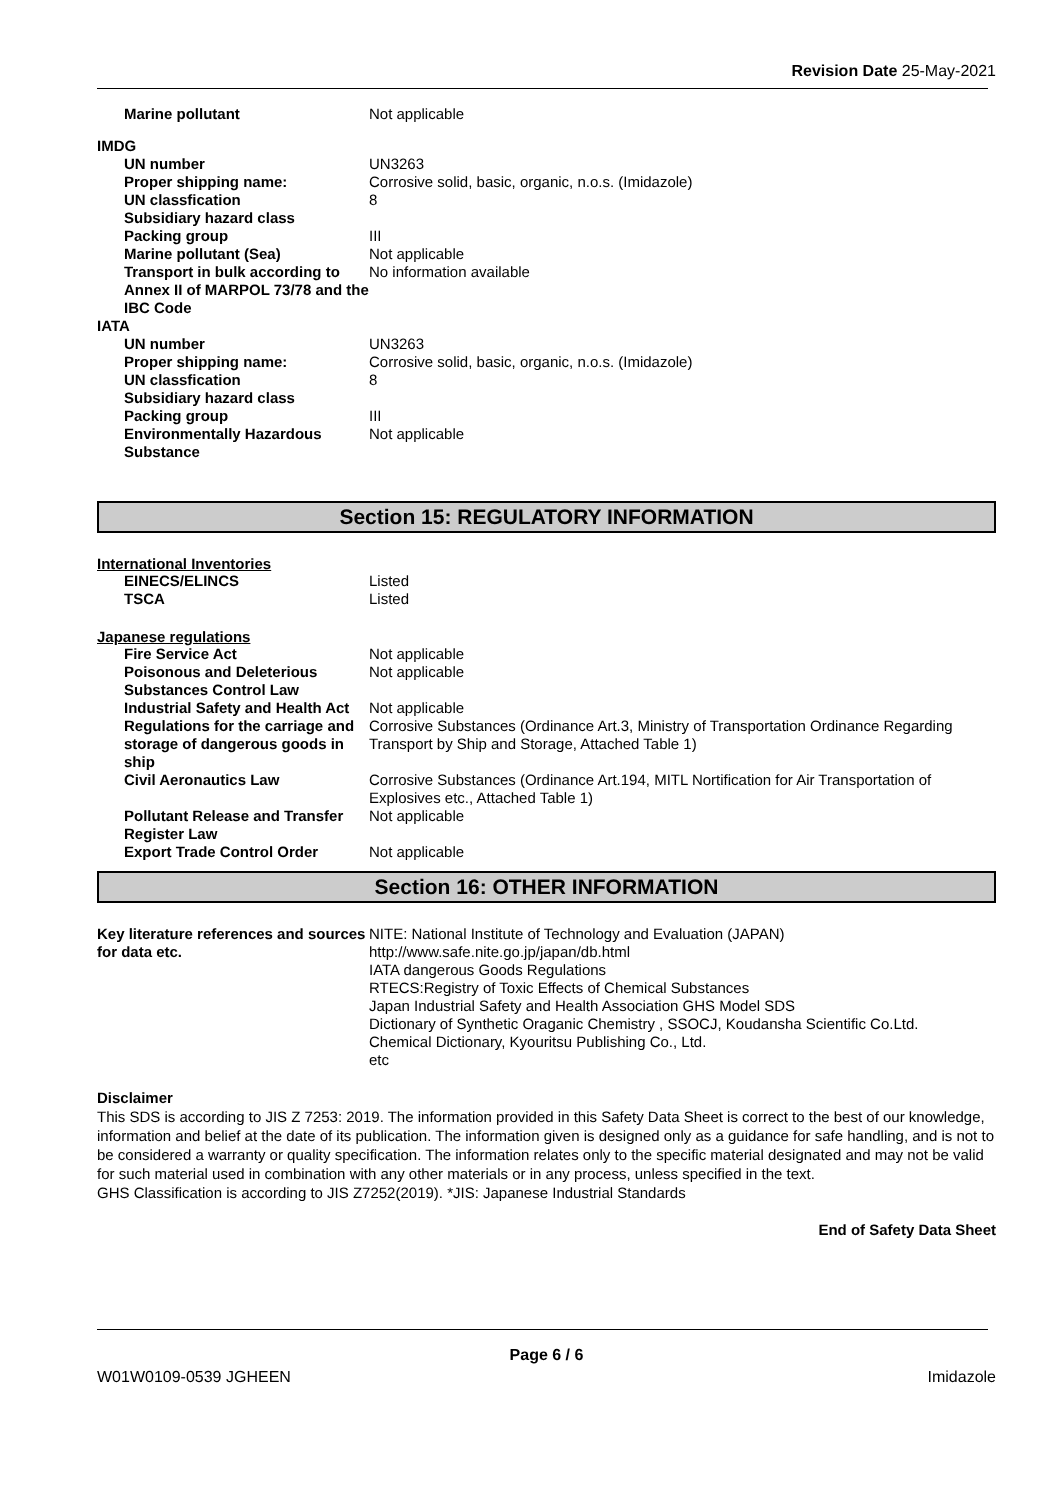Revision Date 25-May-2021
Marine pollutant Not applicable
IMDG
UN number UN3263
Proper shipping name: Corrosive solid, basic, organic, n.o.s. (Imidazole)
UN classfication 8
Subsidiary hazard class
Packing group III
Marine pollutant (Sea) Not applicable
Transport in bulk according to Annex II of MARPOL 73/78 and the IBC Code
No information available
IATA
UN number UN3263
Proper shipping name: Corrosive solid, basic, organic, n.o.s. (Imidazole)
UN classfication 8
Subsidiary hazard class
Packing group III
Environmentally Hazardous Substance
Not applicable
Section 15: REGULATORY INFORMATION
International Inventories
EINECS/ELINCS Listed
TSCA Listed
Japanese regulations
Fire Service Act Not applicable
Poisonous and Deleterious Substances Control Law
Not applicable
Industrial Safety and Health Act
Not applicable
Regulations for the carriage and storage of dangerous goods in ship
Corrosive Substances (Ordinance Art.3, Ministry of Transportation Ordinance Regarding Transport by Ship and Storage, Attached Table 1)
Civil Aeronautics Law Corrosive Substances (Ordinance Art.194, MITL Nortification for Air Transportation of Explosives etc., Attached Table 1)
Pollutant Release and Transfer Register Law
Not applicable
Export Trade Control Order Not applicable
Section 16: OTHER INFORMATION
Key literature references and sources for data etc.
NITE: National Institute of Technology and Evaluation (JAPAN)
http://www.safe.nite.go.jp/japan/db.html
IATA dangerous Goods Regulations
RTECS:Registry of Toxic Effects of Chemical Substances
Japan Industrial Safety and Health Association GHS Model SDS
Dictionary of Synthetic Oraganic Chemistry , SSOCJ, Koudansha Scientific Co.Ltd.
Chemical Dictionary, Kyouritsu Publishing Co., Ltd.
etc
Disclaimer
This SDS is according to JIS Z 7253: 2019. The information provided in this Safety Data Sheet is correct to the best of our knowledge, information and belief at the date of its publication. The information given is designed only as a guidance for safe handling, and is not to be considered a warranty or quality specification. The information relates only to the specific material designated and may not be valid for such material used in combination with any other materials or in any process, unless specified in the text.
GHS Classification is according to JIS Z7252(2019). *JIS: Japanese Industrial Standards
End of Safety Data Sheet
Page 6 / 6
W01W0109-0539 JGHEEN Imidazole